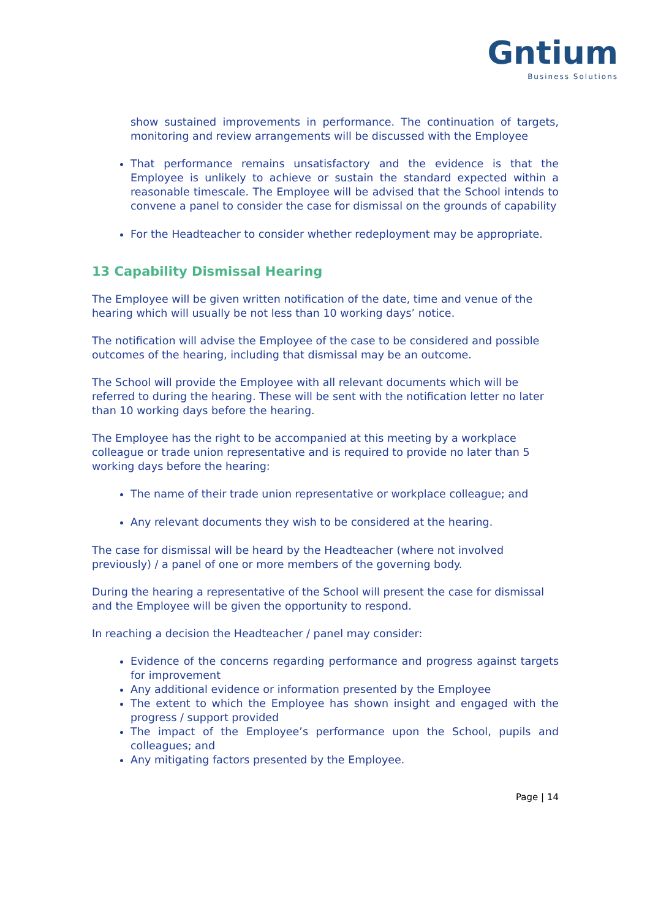Gntium
Business Solutions
show sustained improvements in performance. The continuation of targets, monitoring and review arrangements will be discussed with the Employee
That performance remains unsatisfactory and the evidence is that the Employee is unlikely to achieve or sustain the standard expected within a reasonable timescale. The Employee will be advised that the School intends to convene a panel to consider the case for dismissal on the grounds of capability
For the Headteacher to consider whether redeployment may be appropriate.
13 Capability Dismissal Hearing
The Employee will be given written notification of the date, time and venue of the hearing which will usually be not less than 10 working days’ notice.
The notification will advise the Employee of the case to be considered and possible outcomes of the hearing, including that dismissal may be an outcome.
The School will provide the Employee with all relevant documents which will be referred to during the hearing. These will be sent with the notification letter no later than 10 working days before the hearing.
The Employee has the right to be accompanied at this meeting by a workplace colleague or trade union representative and is required to provide no later than 5 working days before the hearing:
The name of their trade union representative or workplace colleague; and
Any relevant documents they wish to be considered at the hearing.
The case for dismissal will be heard by the Headteacher (where not involved previously) / a panel of one or more members of the governing body.
During the hearing a representative of the School will present the case for dismissal and the Employee will be given the opportunity to respond.
In reaching a decision the Headteacher / panel may consider:
Evidence of the concerns regarding performance and progress against targets for improvement
Any additional evidence or information presented by the Employee
The extent to which the Employee has shown insight and engaged with the progress / support provided
The impact of the Employee’s performance upon the School, pupils and colleagues; and
Any mitigating factors presented by the Employee.
Page | 14